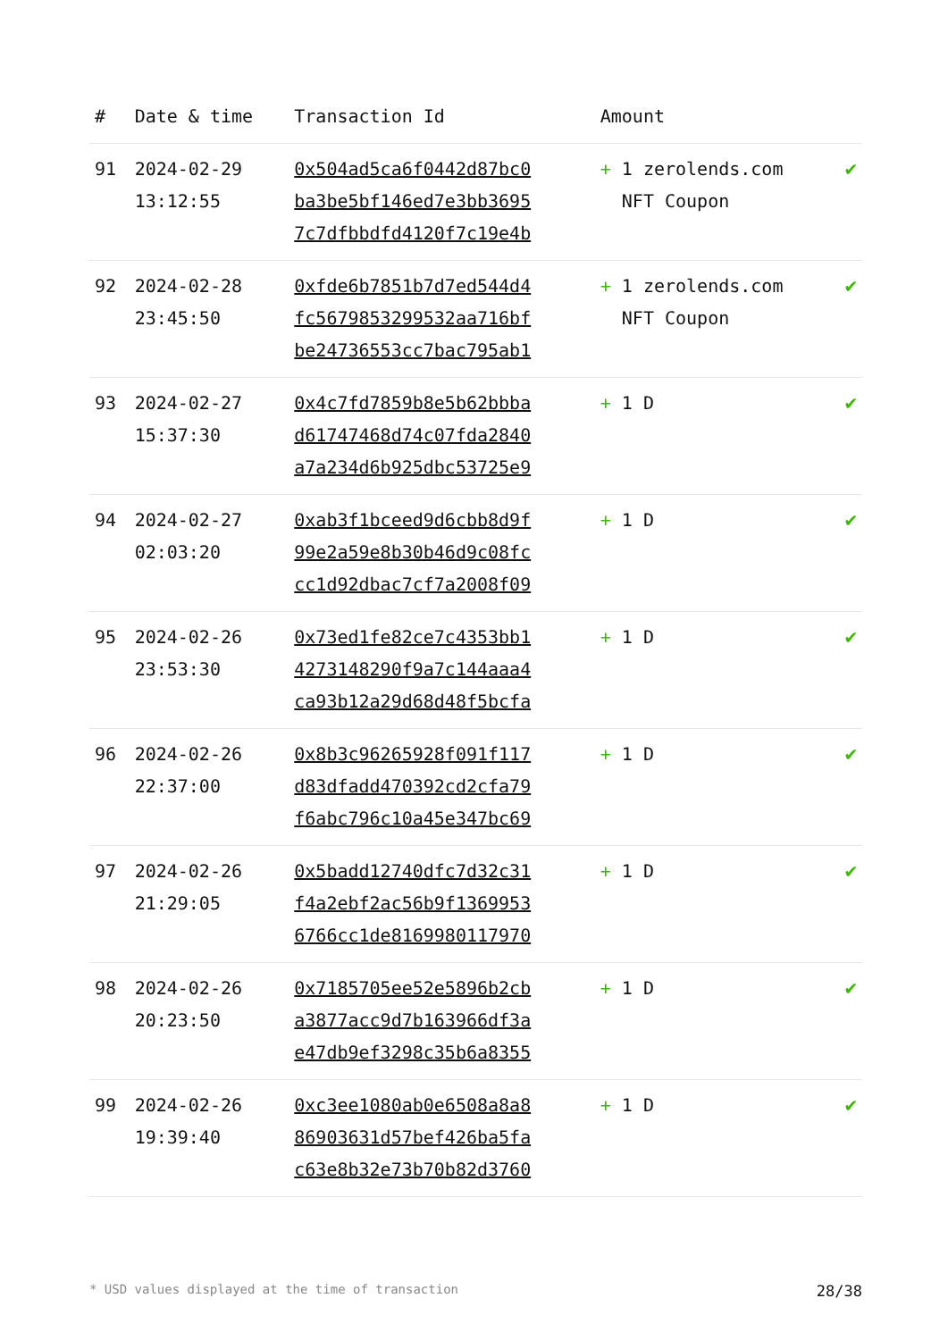| # | Date & time | Transaction Id | Amount | |
| --- | --- | --- | --- | --- |
| 91 | 2024-02-29 13:12:55 | 0x504ad5ca6f0442d87bc0 ba3be5bf146ed7e3bb3695 7c7dfbbdfd4120f7c19e4b | + 1 zerolends.com NFT Coupon | ✔ |
| 92 | 2024-02-28 23:45:50 | 0xfde6b7851b7d7ed544d4 fc5679853299532aa716bf be24736553cc7bac795ab1 | + 1 zerolends.com NFT Coupon | ✔ |
| 93 | 2024-02-27 15:37:30 | 0x4c7fd7859b8e5b62bbba d61747468d74c07fda2840 a7a234d6b925dbc53725e9 | + 1 D | ✔ |
| 94 | 2024-02-27 02:03:20 | 0xab3f1bceed9d6cbb8d9f 99e2a59e8b30b46d9c08fc cc1d92dbac7cf7a2008f09 | + 1 D | ✔ |
| 95 | 2024-02-26 23:53:30 | 0x73ed1fe82ce7c4353bb1 4273148290f9a7c144aaa4 ca93b12a29d68d48f5bcfa | + 1 D | ✔ |
| 96 | 2024-02-26 22:37:00 | 0x8b3c96265928f091f117 d83dfadd470392cd2cfa79 f6abc796c10a45e347bc69 | + 1 D | ✔ |
| 97 | 2024-02-26 21:29:05 | 0x5badd12740dfc7d32c31 f4a2ebf2ac56b9f1369953 6766cc1de8169980117970 | + 1 D | ✔ |
| 98 | 2024-02-26 20:23:50 | 0x7185705ee52e5896b2cb a3877acc9d7b163966df3a e47db9ef3298c35b6a8355 | + 1 D | ✔ |
| 99 | 2024-02-26 19:39:40 | 0xc3ee1080ab0e6508a8a8 86903631d57bef426ba5fa c63e8b32e73b70b82d3760 | + 1 D | ✔ |
* USD values displayed at the time of transaction 28/38